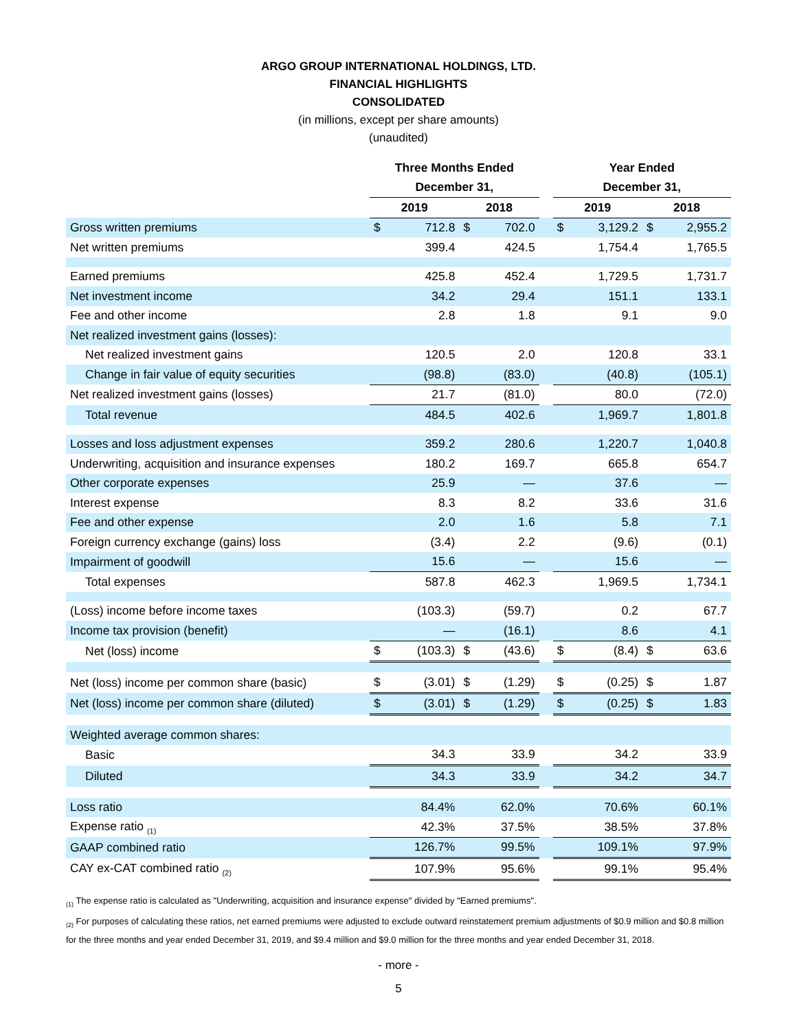ARGO GROUP INTERNATIONAL HOLDINGS, LTD.
FINANCIAL HIGHLIGHTS
CONSOLIDATED
(in millions, except per share amounts)
(unaudited)
| | Three Months Ended | | | | | Year Ended | | | |
| | December 31, | | | | | December 31, | | | |
| | 2019 | | 2018 | | | 2019 | | 2018 | |
| Gross written premiums | $ | 712.8 | $ | 702.0 | | $ | 3,129.2 | $ | 2,955.2 |
| Net written premiums | | 399.4 | | 424.5 | | | 1,754.4 | | 1,765.5 |
| Earned premiums | | 425.8 | | 452.4 | | | 1,729.5 | | 1,731.7 |
| Net investment income | | 34.2 | | 29.4 | | | 151.1 | | 133.1 |
| Fee and other income | | 2.8 | | 1.8 | | | 9.1 | | 9.0 |
| Net realized investment gains (losses): | | | | | | | | | |
| Net realized investment gains | | 120.5 | | 2.0 | | | 120.8 | | 33.1 |
| Change in fair value of equity securities | | (98.8) | | (83.0) | | | (40.8) | | (105.1) |
| Net realized investment gains (losses) | | 21.7 | | (81.0) | | | 80.0 | | (72.0) |
| Total revenue | | 484.5 | | 402.6 | | | 1,969.7 | | 1,801.8 |
| Losses and loss adjustment expenses | | 359.2 | | 280.6 | | | 1,220.7 | | 1,040.8 |
| Underwriting, acquisition and insurance expenses | | 180.2 | | 169.7 | | | 665.8 | | 654.7 |
| Other corporate expenses | | 25.9 | | — | | | 37.6 | | — |
| Interest expense | | 8.3 | | 8.2 | | | 33.6 | | 31.6 |
| Fee and other expense | | 2.0 | | 1.6 | | | 5.8 | | 7.1 |
| Foreign currency exchange (gains) loss | | (3.4) | | 2.2 | | | (9.6) | | (0.1) |
| Impairment of goodwill | | 15.6 | | — | | | 15.6 | | — |
| Total expenses | | 587.8 | | 462.3 | | | 1,969.5 | | 1,734.1 |
| (Loss) income before income taxes | | (103.3) | | (59.7) | | | 0.2 | | 67.7 |
| Income tax provision (benefit) | | — | | (16.1) | | | 8.6 | | 4.1 |
| Net (loss) income | $ | (103.3) | $ | (43.6) | | $ | (8.4) | $ | 63.6 |
| Net (loss) income per common share (basic) | $ | (3.01) | $ | (1.29) | | $ | (0.25) | $ | 1.87 |
| Net (loss) income per common share (diluted) | $ | (3.01) | $ | (1.29) | | $ | (0.25) | $ | 1.83 |
| Weighted average common shares: | | | | | | | | | |
| Basic | | 34.3 | | 33.9 | | | 34.2 | | 33.9 |
| Diluted | | 34.3 | | 33.9 | | | 34.2 | | 34.7 |
| Loss ratio | | 84.4% | | 62.0% | | | 70.6% | | 60.1% |
| Expense ratio <sub>(1)</sub> | | 42.3% | | 37.5% | | | 38.5% | | 37.8% |
| GAAP combined ratio | | 126.7% | | 99.5% | | | 109.1% | | 97.9% |
| CAY ex-CAT combined ratio <sub>(2)</sub> | | 107.9% | | 95.6% | | | 99.1% | | 95.4% |
<sub>(1)</sub> The expense ratio is calculated as "Underwriting, acquisition and insurance expense" divided by "Earned premiums".
<sub>(2)</sub> For purposes of calculating these ratios, net earned premiums were adjusted to exclude outward reinstatement premium adjustments of $0.9 million and $0.8 million for the three months and year ended December 31, 2019, and $9.4 million and $9.0 million for the three months and year ended December 31, 2018.
- more -
5